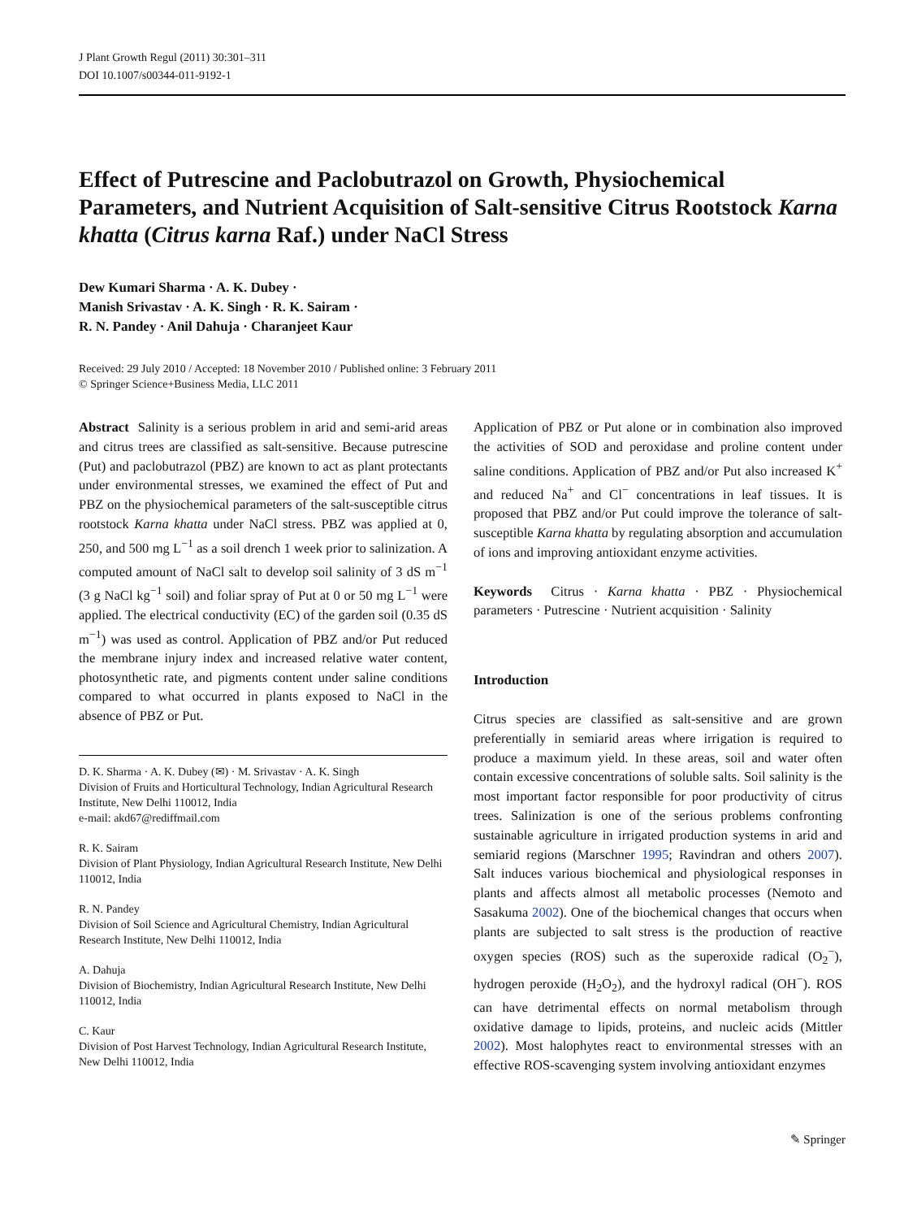J Plant Growth Regul (2011) 30:301–311
DOI 10.1007/s00344-011-9192-1
Effect of Putrescine and Paclobutrazol on Growth, Physiochemical Parameters, and Nutrient Acquisition of Salt-sensitive Citrus Rootstock Karna khatta (Citrus karna Raf.) under NaCl Stress
Dew Kumari Sharma · A. K. Dubey ·
Manish Srivastav · A. K. Singh · R. K. Sairam ·
R. N. Pandey · Anil Dahuja · Charanjeet Kaur
Received: 29 July 2010 / Accepted: 18 November 2010 / Published online: 3 February 2011
© Springer Science+Business Media, LLC 2011
Abstract Salinity is a serious problem in arid and semi-arid areas and citrus trees are classified as salt-sensitive. Because putrescine (Put) and paclobutrazol (PBZ) are known to act as plant protectants under environmental stresses, we examined the effect of Put and PBZ on the physiochemical parameters of the salt-susceptible citrus rootstock Karna khatta under NaCl stress. PBZ was applied at 0, 250, and 500 mg L<sup>−1</sup> as a soil drench 1 week prior to salinization. A computed amount of NaCl salt to develop soil salinity of 3 dS m<sup>−1</sup> (3 g NaCl kg<sup>−1</sup> soil) and foliar spray of Put at 0 or 50 mg L<sup>−1</sup> were applied. The electrical conductivity (EC) of the garden soil (0.35 dS m<sup>−1</sup>) was used as control. Application of PBZ and/or Put reduced the membrane injury index and increased relative water content, photosynthetic rate, and pigments content under saline conditions compared to what occurred in plants exposed to NaCl in the absence of PBZ or Put.
D. K. Sharma · A. K. Dubey (✉) · M. Srivastav · A. K. Singh
Division of Fruits and Horticultural Technology, Indian Agricultural Research Institute, New Delhi 110012, India
e-mail: akd67@rediffmail.com
R. K. Sairam
Division of Plant Physiology, Indian Agricultural Research Institute, New Delhi 110012, India
R. N. Pandey
Division of Soil Science and Agricultural Chemistry, Indian Agricultural Research Institute, New Delhi 110012, India
A. Dahuja
Division of Biochemistry, Indian Agricultural Research Institute, New Delhi 110012, India
C. Kaur
Division of Post Harvest Technology, Indian Agricultural Research Institute, New Delhi 110012, India
Application of PBZ or Put alone or in combination also improved the activities of SOD and peroxidase and proline content under saline conditions. Application of PBZ and/or Put also increased K<sup>+</sup> and reduced Na<sup>+</sup> and Cl<sup>−</sup> concentrations in leaf tissues. It is proposed that PBZ and/or Put could improve the tolerance of salt-susceptible Karna khatta by regulating absorption and accumulation of ions and improving antioxidant enzyme activities.
Keywords Citrus · Karna khatta · PBZ · Physiochemical parameters · Putrescine · Nutrient acquisition · Salinity
Introduction
Citrus species are classified as salt-sensitive and are grown preferentially in semiarid areas where irrigation is required to produce a maximum yield. In these areas, soil and water often contain excessive concentrations of soluble salts. Soil salinity is the most important factor responsible for poor productivity of citrus trees. Salinization is one of the serious problems confronting sustainable agriculture in irrigated production systems in arid and semiarid regions (Marschner 1995; Ravindran and others 2007). Salt induces various biochemical and physiological responses in plants and affects almost all metabolic processes (Nemoto and Sasakuma 2002). One of the biochemical changes that occurs when plants are subjected to salt stress is the production of reactive oxygen species (ROS) such as the superoxide radical (O<sub>2</sub><sup>−</sup>), hydrogen peroxide (H<sub>2</sub>O<sub>2</sub>), and the hydroxyl radical (OH<sup>−</sup>). ROS can have detrimental effects on normal metabolism through oxidative damage to lipids, proteins, and nucleic acids (Mittler 2002). Most halophytes react to environmental stresses with an effective ROS-scavenging system involving antioxidant enzymes
✎ Springer